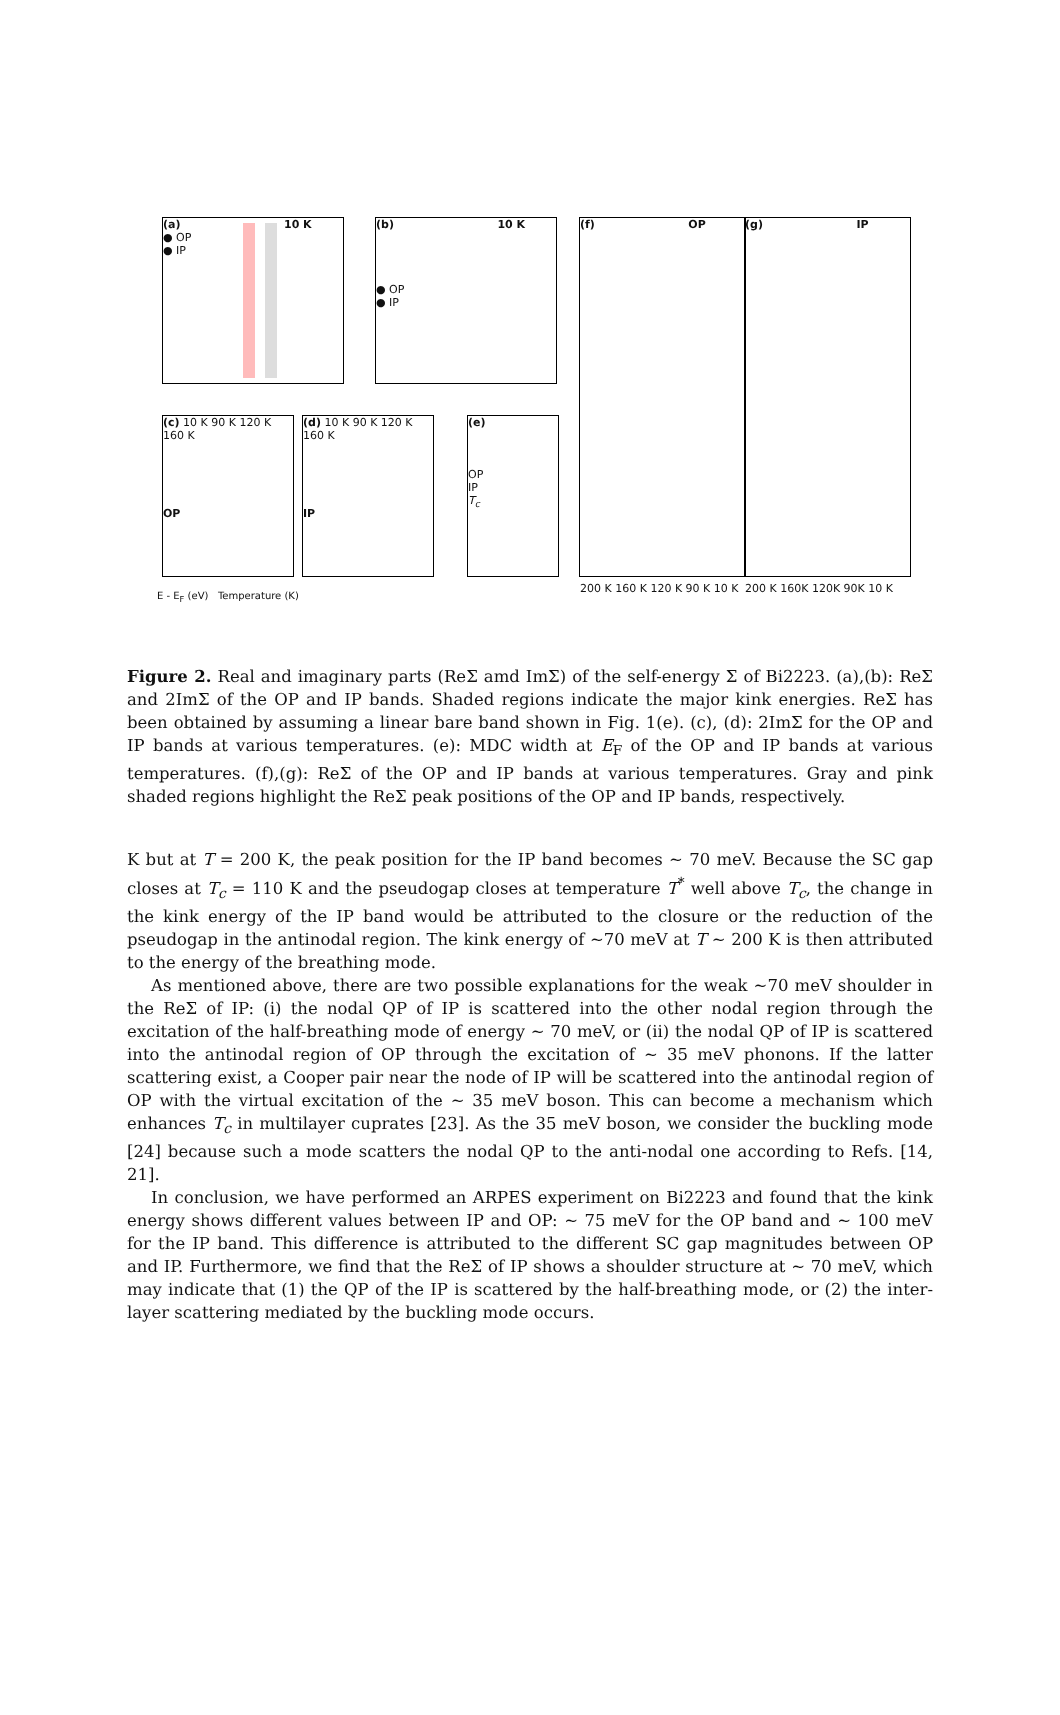(a) 10 K
● OP
● IP
(b) 10 K
● OP
● IP
(c) 10 K 90 K 120 K 160 K
OP
(d) 10 K 90 K 120 K 160 K
IP
(e)
OP
IP
T<sub>c</sub>
(f) OP
200 K 160 K 120 K 90 K 10 K
(g) IP
200 K 160K 120K 90K 10 K
E - E<sub>F</sub> (eV) Temperature (K)
Figure 2. Real and imaginary parts (ReΣ amd ImΣ) of the self-energy Σ of Bi2223. (a),(b): ReΣ and 2ImΣ of the OP and IP bands. Shaded regions indicate the major kink energies. ReΣ has been obtained by assuming a linear bare band shown in Fig. 1(e). (c), (d): 2ImΣ for the OP and IP bands at various temperatures. (e): MDC width at E<sub>F</sub> of the OP and IP bands at various temperatures. (f),(g): ReΣ of the OP and IP bands at various temperatures. Gray and pink shaded regions highlight the ReΣ peak positions of the OP and IP bands, respectively.
K but at T = 200 K, the peak position for the IP band becomes ∼ 70 meV. Because the SC gap closes at T<sub>c</sub> = 110 K and the pseudogap closes at temperature T<sup>*</sup> well above T<sub>c</sub>, the change in the kink energy of the IP band would be attributed to the closure or the reduction of the pseudogap in the antinodal region. The kink energy of ∼70 meV at T ∼ 200 K is then attributed to the energy of the breathing mode.
As mentioned above, there are two possible explanations for the weak ∼70 meV shoulder in the ReΣ of IP: (i) the nodal QP of IP is scattered into the other nodal region through the excitation of the half-breathing mode of energy ∼ 70 meV, or (ii) the nodal QP of IP is scattered into the antinodal region of OP through the excitation of ∼ 35 meV phonons. If the latter scattering exist, a Cooper pair near the node of IP will be scattered into the antinodal region of OP with the virtual excitation of the ∼ 35 meV boson. This can become a mechanism which enhances T<sub>c</sub> in multilayer cuprates [23]. As the 35 meV boson, we consider the buckling mode [24] because such a mode scatters the nodal QP to the anti-nodal one according to Refs. [14, 21].
In conclusion, we have performed an ARPES experiment on Bi2223 and found that the kink energy shows different values between IP and OP: ∼ 75 meV for the OP band and ∼ 100 meV for the IP band. This difference is attributed to the different SC gap magnitudes between OP and IP. Furthermore, we find that the ReΣ of IP shows a shoulder structure at ∼ 70 meV, which may indicate that (1) the QP of the IP is scattered by the half-breathing mode, or (2) the inter-layer scattering mediated by the buckling mode occurs.